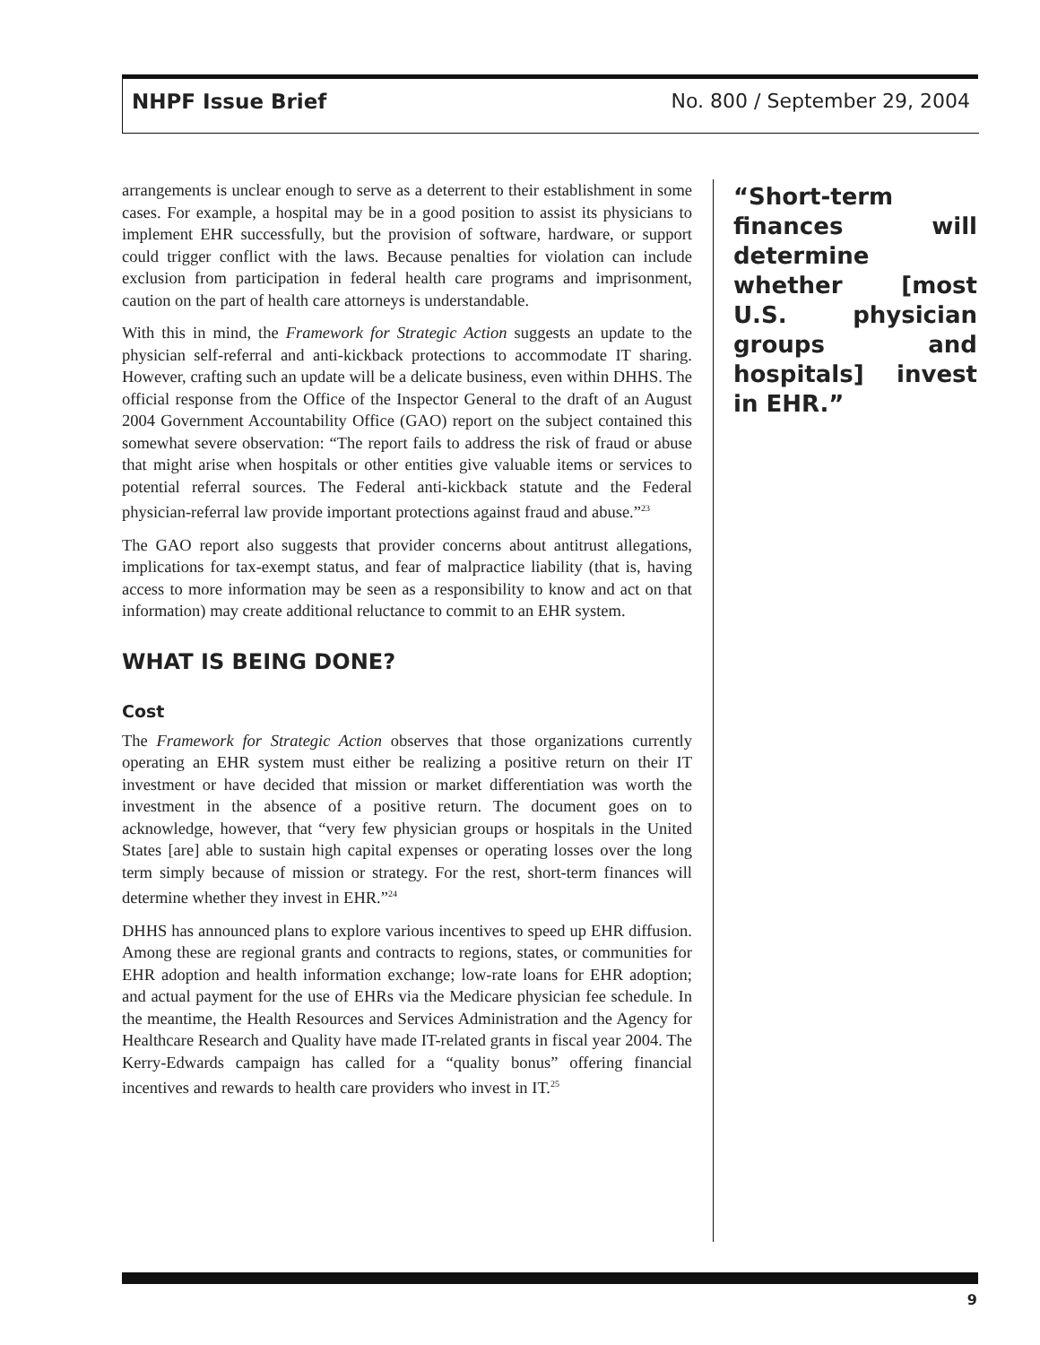NHPF Issue Brief No. 800 / September 29, 2004
arrangements is unclear enough to serve as a deterrent to their establishment in some cases. For example, a hospital may be in a good position to assist its physicians to implement EHR successfully, but the provision of software, hardware, or support could trigger conflict with the laws. Because penalties for violation can include exclusion from participation in federal health care programs and imprisonment, caution on the part of health care attorneys is understandable.
With this in mind, the Framework for Strategic Action suggests an update to the physician self-referral and anti-kickback protections to accommodate IT sharing. However, crafting such an update will be a delicate business, even within DHHS. The official response from the Office of the Inspector General to the draft of an August 2004 Government Accountability Office (GAO) report on the subject contained this somewhat severe observation: “The report fails to address the risk of fraud or abuse that might arise when hospitals or other entities give valuable items or services to potential referral sources. The Federal anti-kickback statute and the Federal physician-referral law provide important protections against fraud and abuse.”<sup>23</sup>
The GAO report also suggests that provider concerns about antitrust allegations, implications for tax-exempt status, and fear of malpractice liability (that is, having access to more information may be seen as a responsibility to know and act on that information) may create additional reluctance to commit to an EHR system.
WHAT IS BEING DONE?
Cost
The Framework for Strategic Action observes that those organizations currently operating an EHR system must either be realizing a positive return on their IT investment or have decided that mission or market differentiation was worth the investment in the absence of a positive return. The document goes on to acknowledge, however, that “very few physician groups or hospitals in the United States [are] able to sustain high capital expenses or operating losses over the long term simply because of mission or strategy. For the rest, short-term finances will determine whether they invest in EHR.”<sup>24</sup>
DHHS has announced plans to explore various incentives to speed up EHR diffusion. Among these are regional grants and contracts to regions, states, or communities for EHR adoption and health information exchange; low-rate loans for EHR adoption; and actual payment for the use of EHRs via the Medicare physician fee schedule. In the meantime, the Health Resources and Services Administration and the Agency for Healthcare Research and Quality have made IT-related grants in fiscal year 2004. The Kerry-Edwards campaign has called for a “quality bonus” offering financial incentives and rewards to health care providers who invest in IT.<sup>25</sup>
“Short-term finances will determine whether [most U.S. physician groups and hospitals] invest in EHR.”
9